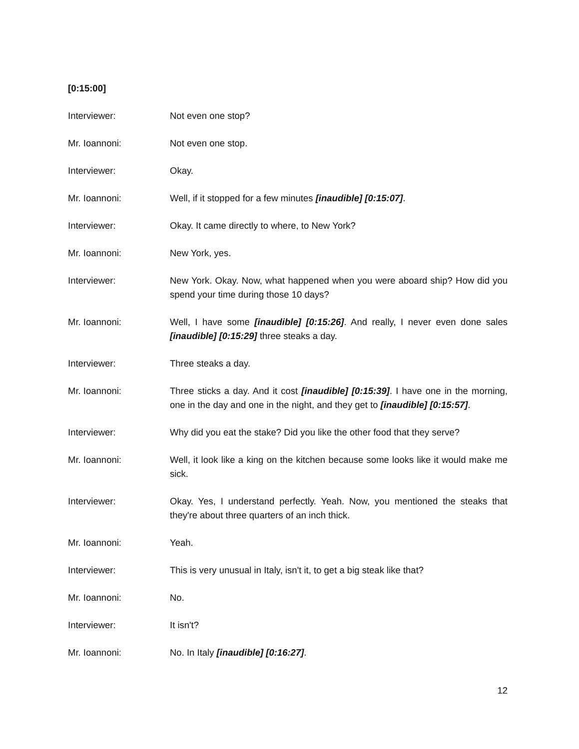[0:15:00]
Interviewer: Not even one stop?
Mr. Ioannoni: Not even one stop.
Interviewer: Okay.
Mr. Ioannoni: Well, if it stopped for a few minutes [inaudible] [0:15:07].
Interviewer: Okay. It came directly to where, to New York?
Mr. Ioannoni: New York, yes.
Interviewer: New York. Okay. Now, what happened when you were aboard ship? How did you spend your time during those 10 days?
Mr. Ioannoni: Well, I have some [inaudible] [0:15:26]. And really, I never even done sales [inaudible] [0:15:29] three steaks a day.
Interviewer: Three steaks a day.
Mr. Ioannoni: Three sticks a day. And it cost [inaudible] [0:15:39]. I have one in the morning, one in the day and one in the night, and they get to [inaudible] [0:15:57].
Interviewer: Why did you eat the stake? Did you like the other food that they serve?
Mr. Ioannoni: Well, it look like a king on the kitchen because some looks like it would make me sick.
Interviewer: Okay. Yes, I understand perfectly. Yeah. Now, you mentioned the steaks that they're about three quarters of an inch thick.
Mr. Ioannoni: Yeah.
Interviewer: This is very unusual in Italy, isn't it, to get a big steak like that?
Mr. Ioannoni: No.
Interviewer: It isn't?
Mr. Ioannoni: No. In Italy [inaudible] [0:16:27].
12